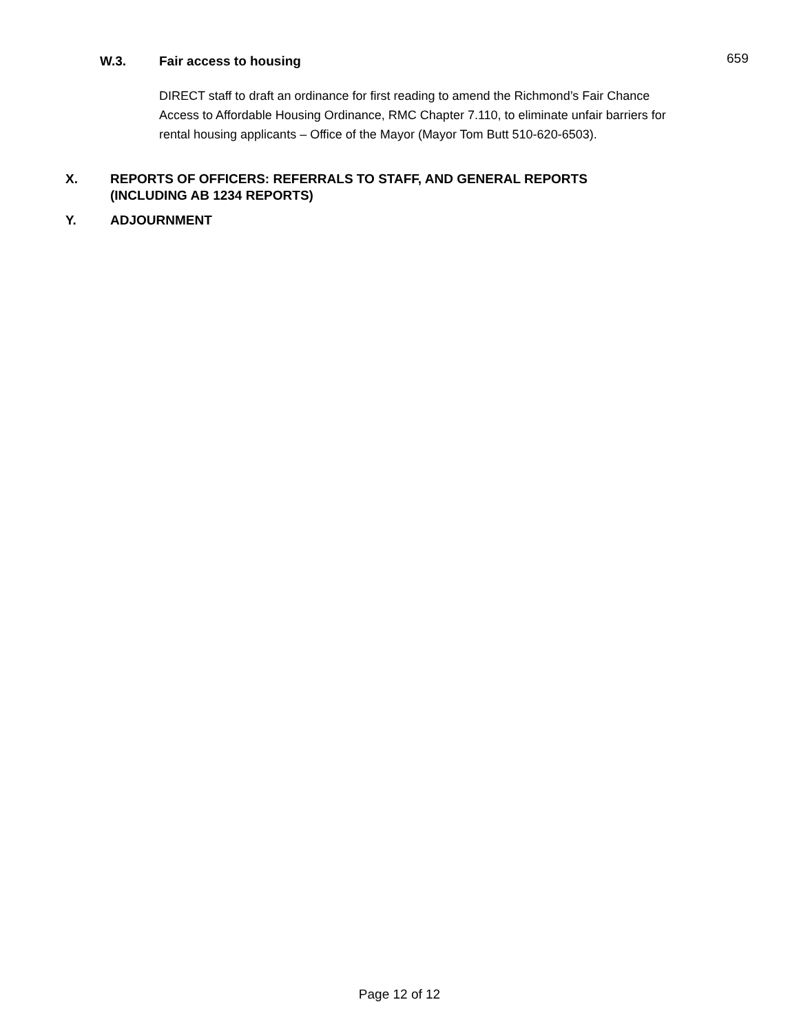W.3. Fair access to housing 659
DIRECT staff to draft an ordinance for first reading to amend the Richmond’s Fair Chance Access to Affordable Housing Ordinance, RMC Chapter 7.110, to eliminate unfair barriers for rental housing applicants – Office of the Mayor (Mayor Tom Butt 510-620-6503).
X. REPORTS OF OFFICERS: REFERRALS TO STAFF, AND GENERAL REPORTS
(INCLUDING AB 1234 REPORTS)
Y. ADJOURNMENT
Page 12 of 12